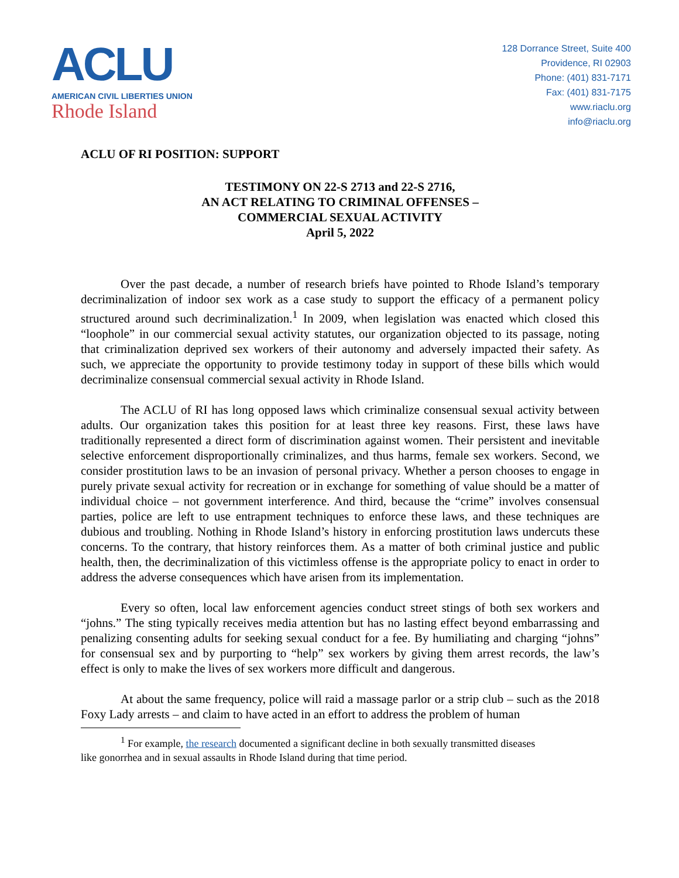ACLU
AMERICAN CIVIL LIBERTIES UNION
Rhode Island
128 Dorrance Street, Suite 400
Providence, RI 02903
Phone: (401) 831-7171
Fax: (401) 831-7175
www.riaclu.org
info@riaclu.org
ACLU OF RI POSITION: SUPPORT
TESTIMONY ON 22-S 2713 and 22-S 2716,
AN ACT RELATING TO CRIMINAL OFFENSES –
COMMERCIAL SEXUAL ACTIVITY
April 5, 2022
Over the past decade, a number of research briefs have pointed to Rhode Island’s temporary decriminalization of indoor sex work as a case study to support the efficacy of a permanent policy structured around such decriminalization.<sup>1</sup> In 2009, when legislation was enacted which closed this “loophole” in our commercial sexual activity statutes, our organization objected to its passage, noting that criminalization deprived sex workers of their autonomy and adversely impacted their safety. As such, we appreciate the opportunity to provide testimony today in support of these bills which would decriminalize consensual commercial sexual activity in Rhode Island.
The ACLU of RI has long opposed laws which criminalize consensual sexual activity between adults. Our organization takes this position for at least three key reasons. First, these laws have traditionally represented a direct form of discrimination against women. Their persistent and inevitable selective enforcement disproportionally criminalizes, and thus harms, female sex workers. Second, we consider prostitution laws to be an invasion of personal privacy. Whether a person chooses to engage in purely private sexual activity for recreation or in exchange for something of value should be a matter of individual choice – not government interference. And third, because the “crime” involves consensual parties, police are left to use entrapment techniques to enforce these laws, and these techniques are dubious and troubling. Nothing in Rhode Island’s history in enforcing prostitution laws undercuts these concerns. To the contrary, that history reinforces them. As a matter of both criminal justice and public health, then, the decriminalization of this victimless offense is the appropriate policy to enact in order to address the adverse consequences which have arisen from its implementation.
Every so often, local law enforcement agencies conduct street stings of both sex workers and “johns.” The sting typically receives media attention but has no lasting effect beyond embarrassing and penalizing consenting adults for seeking sexual conduct for a fee. By humiliating and charging “johns” for consensual sex and by purporting to “help” sex workers by giving them arrest records, the law’s effect is only to make the lives of sex workers more difficult and dangerous.
At about the same frequency, police will raid a massage parlor or a strip club – such as the 2018 Foxy Lady arrests – and claim to have acted in an effort to address the problem of human
<sup>1</sup> For example, the research documented a significant decline in both sexually transmitted diseases
like gonorrhea and in sexual assaults in Rhode Island during that time period.